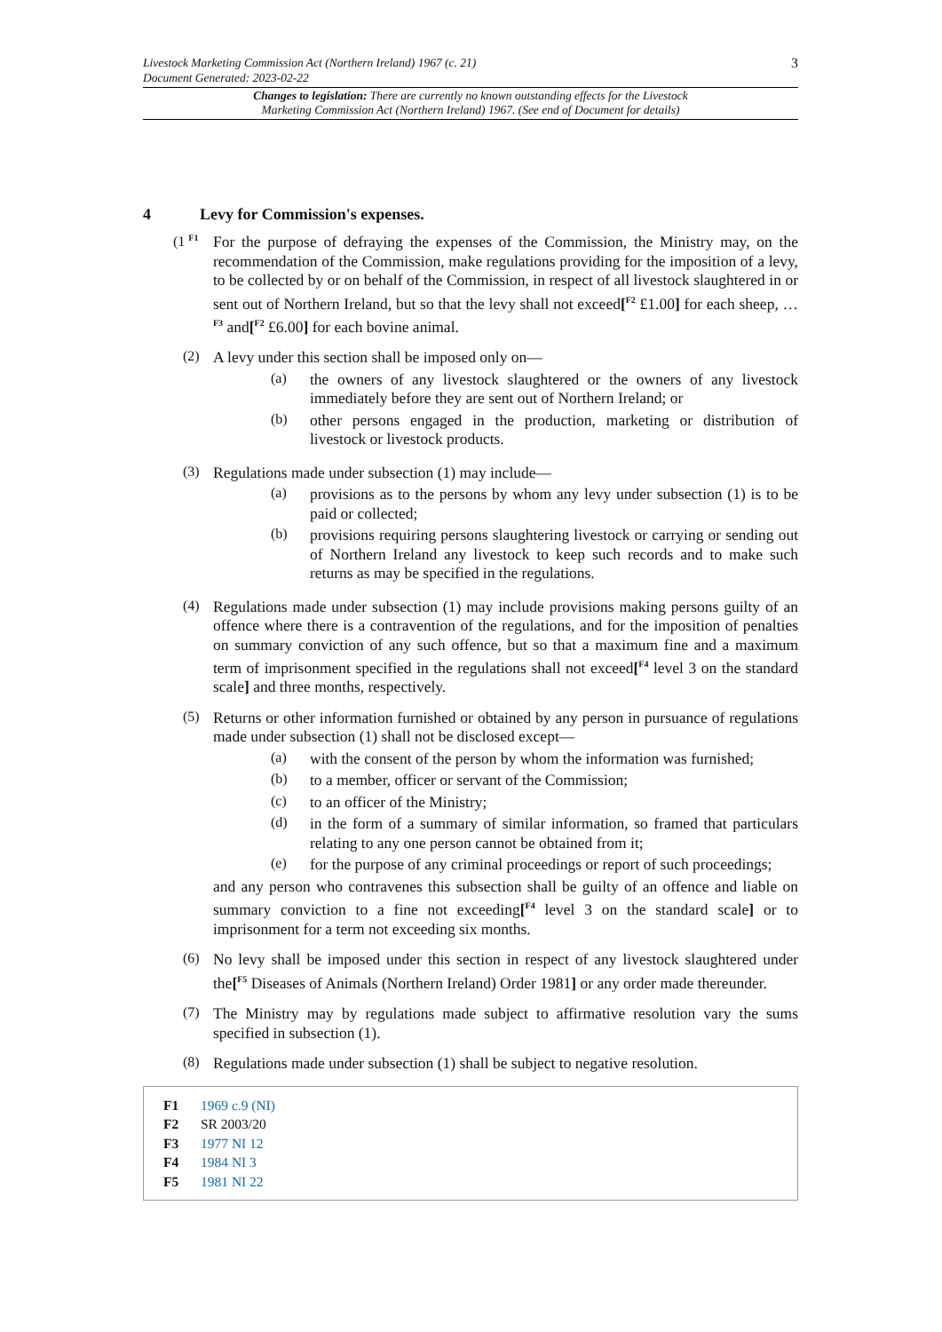Livestock Marketing Commission Act (Northern Ireland) 1967 (c. 21)
Document Generated: 2023-02-22
3
Changes to legislation: There are currently no known outstanding effects for the Livestock
Marketing Commission Act (Northern Ireland) 1967. (See end of Document for details)
4 Levy for Commission's expenses.
(1 <sup>F1</sup>
For the purpose of defraying the expenses of the Commission, the Ministry may, on the recommendation of the Commission, make regulations providing for the imposition of a levy, to be collected by or on behalf of the Commission, in respect of all livestock slaughtered in or sent out of Northern Ireland, but so that the levy shall not exceed[<sup>F2</sup> £1.00] for each sheep, …<sup>F3</sup> and[<sup>F2</sup> £6.00] for each bovine animal.
(2)
A levy under this section shall be imposed only on—
(a)
the owners of any livestock slaughtered or the owners of any livestock immediately before they are sent out of Northern Ireland; or
(b)
other persons engaged in the production, marketing or distribution of livestock or livestock products.
(3)
Regulations made under subsection (1) may include—
(a)
provisions as to the persons by whom any levy under subsection (1) is to be paid or collected;
(b)
provisions requiring persons slaughtering livestock or carrying or sending out of Northern Ireland any livestock to keep such records and to make such returns as may be specified in the regulations.
(4)
Regulations made under subsection (1) may include provisions making persons guilty of an offence where there is a contravention of the regulations, and for the imposition of penalties on summary conviction of any such offence, but so that a maximum fine and a maximum term of imprisonment specified in the regulations shall not exceed[<sup>F4</sup> level 3 on the standard scale] and three months, respectively.
(5)
Returns or other information furnished or obtained by any person in pursuance of regulations made under subsection (1) shall not be disclosed except—
(a)
with the consent of the person by whom the information was furnished;
(b)
to a member, officer or servant of the Commission;
(c)
to an officer of the Ministry;
(d)
in the form of a summary of similar information, so framed that particulars relating to any one person cannot be obtained from it;
(e)
for the purpose of any criminal proceedings or report of such proceedings;
and any person who contravenes this subsection shall be guilty of an offence and liable on summary conviction to a fine not exceeding[<sup>F4</sup> level 3 on the standard scale] or to imprisonment for a term not exceeding six months.
(6)
No levy shall be imposed under this section in respect of any livestock slaughtered under the[<sup>F5</sup> Diseases of Animals (Northern Ireland) Order 1981] or any order made thereunder.
(7)
The Ministry may by regulations made subject to affirmative resolution vary the sums specified in subsection (1).
(8)
Regulations made under subsection (1) shall be subject to negative resolution.
F1 1969 c.9 (NI)
F2 SR 2003/20
F3 1977 NI 12
F4 1984 NI 3
F5 1981 NI 22